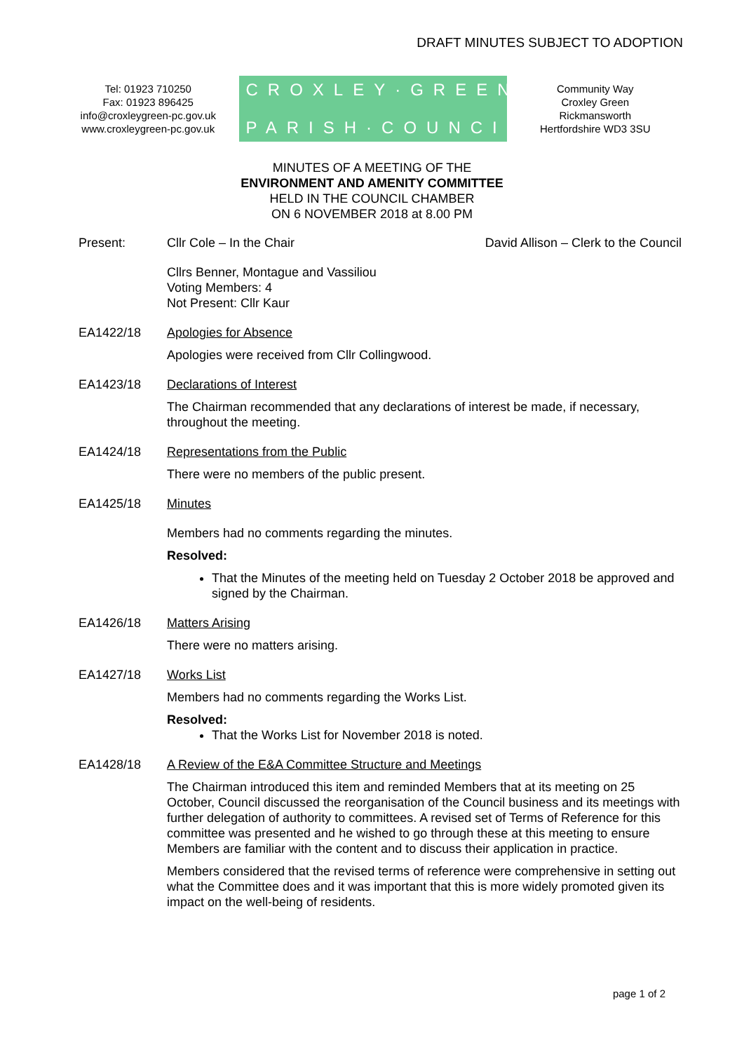DRAFT MINUTES SUBJECT TO ADOPTION
Tel: 01923 710250
Fax: 01923 896425
info@croxleygreen-pc.gov.uk
www.croxleygreen-pc.gov.uk
CROXLEY·GREEN
PARISH·COUNCIL
Community Way
Croxley Green
Rickmansworth
Hertfordshire WD3 3SU
MINUTES OF A MEETING OF THE
ENVIRONMENT AND AMENITY COMMITTEE
HELD IN THE COUNCIL CHAMBER
ON 6 NOVEMBER 2018 at 8.00 PM
Present: Cllr Cole – In the Chair David Allison – Clerk to the Council
Cllrs Benner, Montague and Vassiliou
Voting Members: 4
Not Present: Cllr Kaur
EA1422/18 Apologies for Absence
Apologies were received from Cllr Collingwood.
EA1423/18 Declarations of Interest
The Chairman recommended that any declarations of interest be made, if necessary, throughout the meeting.
EA1424/18 Representations from the Public
There were no members of the public present.
EA1425/18 Minutes
Members had no comments regarding the minutes.
Resolved:
That the Minutes of the meeting held on Tuesday 2 October 2018 be approved and signed by the Chairman.
EA1426/18 Matters Arising
There were no matters arising.
EA1427/18 Works List
Members had no comments regarding the Works List.
Resolved:
That the Works List for November 2018 is noted.
EA1428/18 A Review of the E&A Committee Structure and Meetings
The Chairman introduced this item and reminded Members that at its meeting on 25 October, Council discussed the reorganisation of the Council business and its meetings with further delegation of authority to committees. A revised set of Terms of Reference for this committee was presented and he wished to go through these at this meeting to ensure Members are familiar with the content and to discuss their application in practice.
Members considered that the revised terms of reference were comprehensive in setting out what the Committee does and it was important that this is more widely promoted given its impact on the well-being of residents.
page 1 of 2